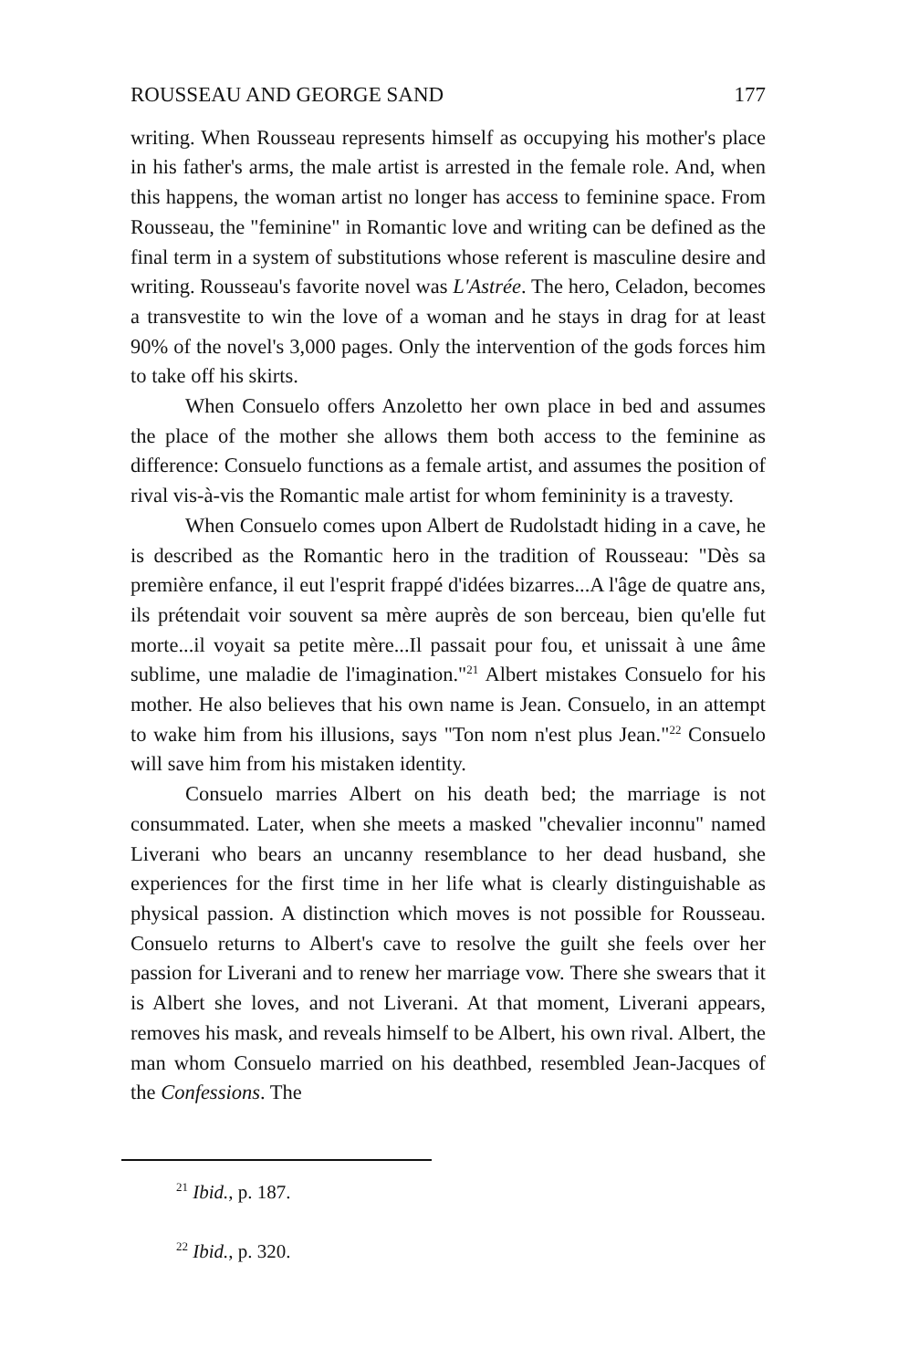ROUSSEAU AND GEORGE SAND 177
writing. When Rousseau represents himself as occupying his mother's place in his father's arms, the male artist is arrested in the female role. And, when this happens, the woman artist no longer has access to feminine space. From Rousseau, the "feminine" in Romantic love and writing can be defined as the final term in a system of substitutions whose referent is masculine desire and writing. Rousseau's favorite novel was L'Astrée. The hero, Celadon, becomes a transvestite to win the love of a woman and he stays in drag for at least 90% of the novel's 3,000 pages. Only the intervention of the gods forces him to take off his skirts.
When Consuelo offers Anzoletto her own place in bed and assumes the place of the mother she allows them both access to the feminine as difference: Consuelo functions as a female artist, and assumes the position of rival vis-à-vis the Romantic male artist for whom femininity is a travesty.
When Consuelo comes upon Albert de Rudolstadt hiding in a cave, he is described as the Romantic hero in the tradition of Rousseau: "Dès sa première enfance, il eut l'esprit frappé d'idées bizarres...A l'âge de quatre ans, ils prétendait voir souvent sa mère auprès de son berceau, bien qu'elle fut morte...il voyait sa petite mère...Il passait pour fou, et unissait à une âme sublime, une maladie de l'imagination."<sup>21</sup> Albert mistakes Consuelo for his mother. He also believes that his own name is Jean. Consuelo, in an attempt to wake him from his illusions, says "Ton nom n'est plus Jean."<sup>22</sup> Consuelo will save him from his mistaken identity.
Consuelo marries Albert on his death bed; the marriage is not consummated. Later, when she meets a masked "chevalier inconnu" named Liverani who bears an uncanny resemblance to her dead husband, she experiences for the first time in her life what is clearly distinguishable as physical passion. A distinction which moves is not possible for Rousseau. Consuelo returns to Albert's cave to resolve the guilt she feels over her passion for Liverani and to renew her marriage vow. There she swears that it is Albert she loves, and not Liverani. At that moment, Liverani appears, removes his mask, and reveals himself to be Albert, his own rival. Albert, the man whom Consuelo married on his deathbed, resembled Jean-Jacques of the Confessions. The
<sup>21</sup> Ibid., p. 187.
<sup>22</sup> Ibid., p. 320.